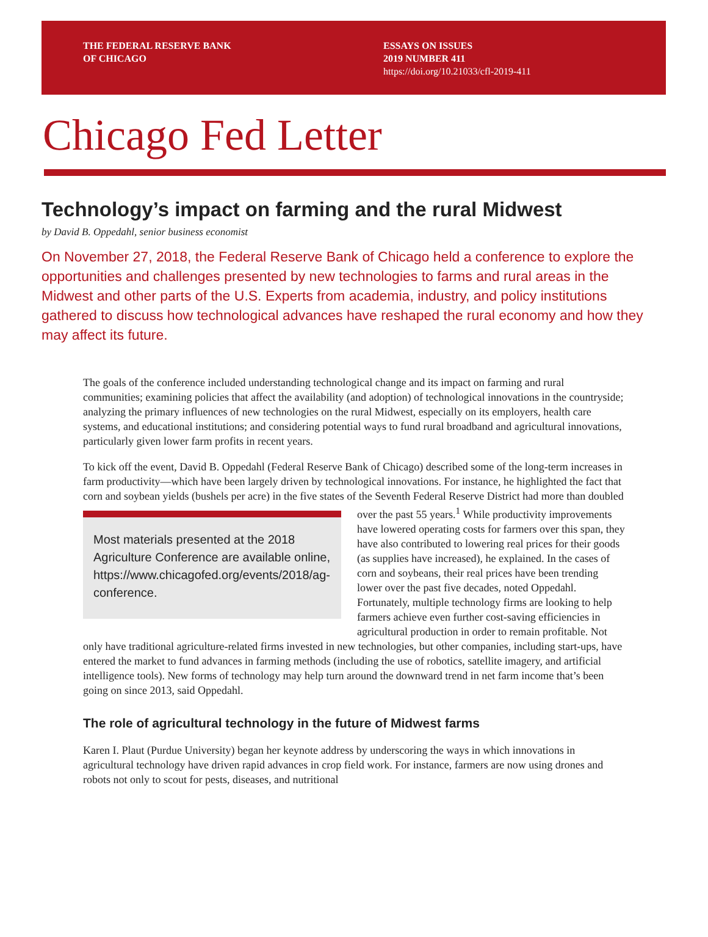THE FEDERAL RESERVE BANK
OF CHICAGO
ESSAYS ON ISSUES
2019 NUMBER 411
https://doi.org/10.21033/cfl-2019-411
Chicago Fed Letter
Technology’s impact on farming and the rural Midwest
by David B. Oppedahl, senior business economist
On November 27, 2018, the Federal Reserve Bank of Chicago held a conference to explore the opportunities and challenges presented by new technologies to farms and rural areas in the Midwest and other parts of the U.S. Experts from academia, industry, and policy institutions gathered to discuss how technological advances have reshaped the rural economy and how they may affect its future.
The goals of the conference included understanding technological change and its impact on farming and rural communities; examining policies that affect the availability (and adoption) of technological innovations in the countryside; analyzing the primary influences of new technologies on the rural Midwest, especially on its employers, health care systems, and educational institutions; and considering potential ways to fund rural broadband and agricultural innovations, particularly given lower farm profits in recent years.
To kick off the event, David B. Oppedahl (Federal Reserve Bank of Chicago) described some of the long-term increases in farm productivity—which have been largely driven by technological innovations. For instance, he highlighted the fact that corn and soybean yields (bushels per acre) in the five states of the Seventh Federal Reserve District had more than doubled over the past 55 years.<sup>1</sup> Most materials presented at the 2018 Agriculture Conference are available online, https://www.chicagofed.org/events/2018/ag-conference. While productivity improvements have lowered operating costs for farmers over this span, they have also contributed to lowering real prices for their goods (as supplies have increased), he explained. In the cases of corn and soybeans, their real prices have been trending lower over the past five decades, noted Oppedahl. Fortunately, multiple technology firms are looking to help farmers achieve even further cost-saving efficiencies in agricultural production in order to remain profitable. Not only have traditional agriculture-related firms invested in new technologies, but other companies, including start-ups, have entered the market to fund advances in farming methods (including the use of robotics, satellite imagery, and artificial intelligence tools). New forms of technology may help turn around the downward trend in net farm income that’s been going on since 2013, said Oppedahl.
The role of agricultural technology in the future of Midwest farms
Karen I. Plaut (Purdue University) began her keynote address by underscoring the ways in which innovations in agricultural technology have driven rapid advances in crop field work. For instance, farmers are now using drones and robots not only to scout for pests, diseases, and nutritional